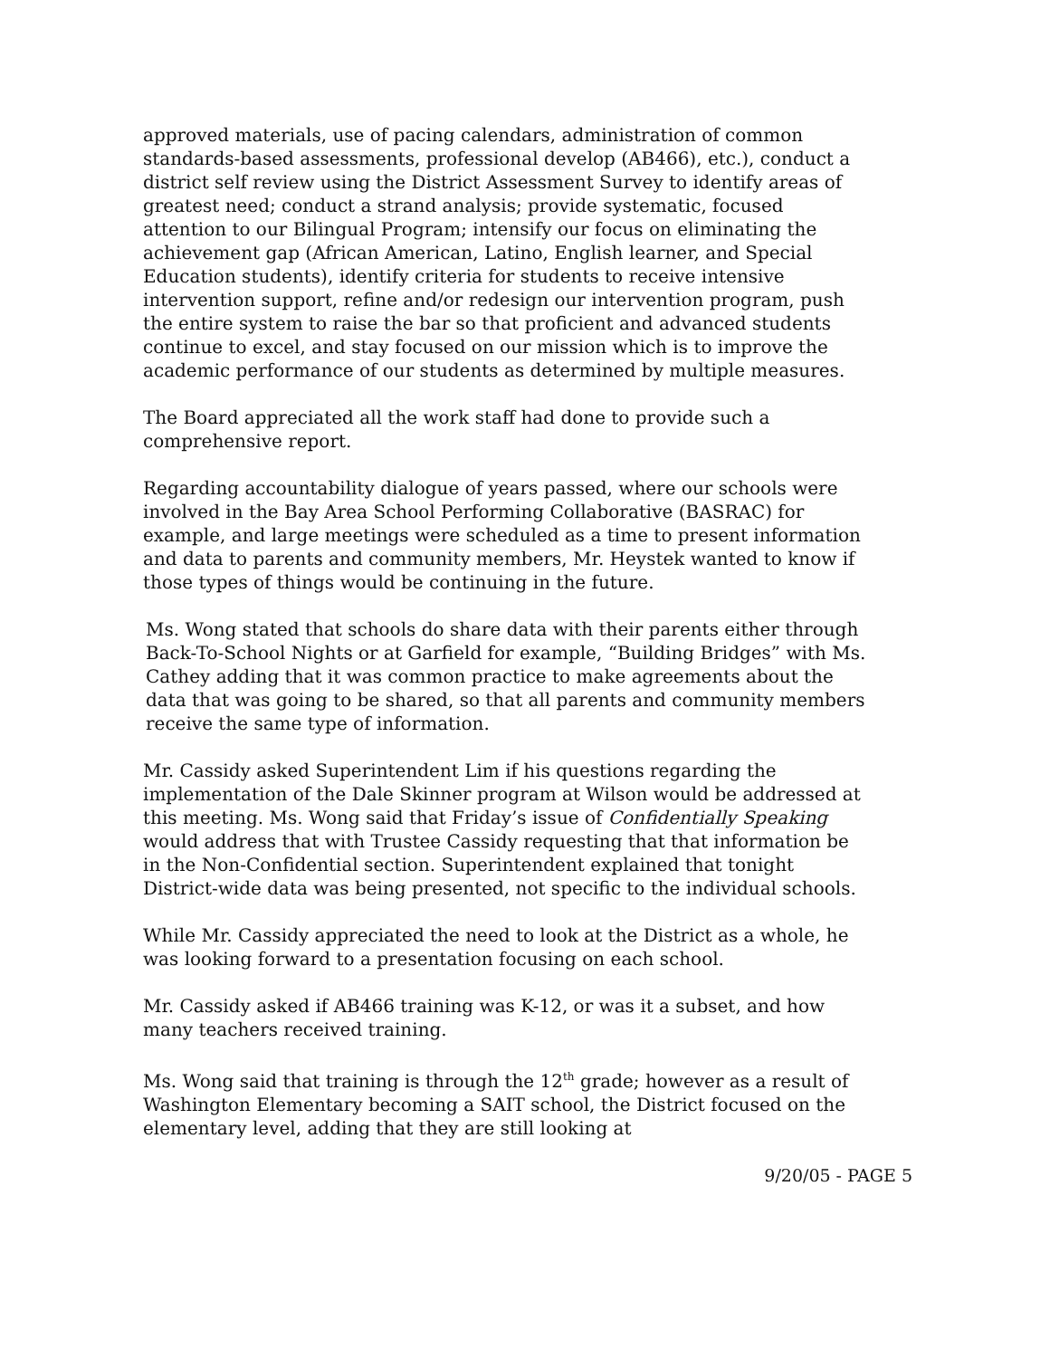approved materials, use of pacing calendars, administration of common standards-based assessments, professional develop (AB466), etc.), conduct a district self review using the District Assessment Survey to identify areas of greatest need; conduct a strand analysis; provide systematic, focused attention to our Bilingual Program; intensify our focus on eliminating the achievement gap (African American, Latino, English learner, and Special Education students), identify criteria for students to receive intensive intervention support, refine and/or redesign our intervention program, push the entire system to raise the bar so that proficient and advanced students continue to excel, and stay focused on our mission which is to improve the academic performance of our students as determined by multiple measures.
The Board appreciated all the work staff had done to provide such a comprehensive report.
Regarding accountability dialogue of years passed, where our schools were involved in the Bay Area School Performing Collaborative (BASRAC) for example, and large meetings were scheduled as a time to present information and data to parents and community members, Mr. Heystek wanted to know if those types of things would be continuing in the future.
Ms. Wong stated that schools do share data with their parents either through Back-To-School Nights or at Garfield for example, “Building Bridges” with Ms. Cathey adding that it was common practice to make agreements about the data that was going to be shared, so that all parents and community members receive the same type of information.
Mr. Cassidy asked Superintendent Lim if his questions regarding the implementation of the Dale Skinner program at Wilson would be addressed at this meeting. Ms. Wong said that Friday’s issue of Confidentially Speaking would address that with Trustee Cassidy requesting that that information be in the Non-Confidential section. Superintendent explained that tonight District-wide data was being presented, not specific to the individual schools.
While Mr. Cassidy appreciated the need to look at the District as a whole, he was looking forward to a presentation focusing on each school.
Mr. Cassidy asked if AB466 training was K-12, or was it a subset, and how many teachers received training.
Ms. Wong said that training is through the 12<sup>th</sup> grade; however as a result of Washington Elementary becoming a SAIT school, the District focused on the elementary level, adding that they are still looking at
9/20/05 - PAGE 5